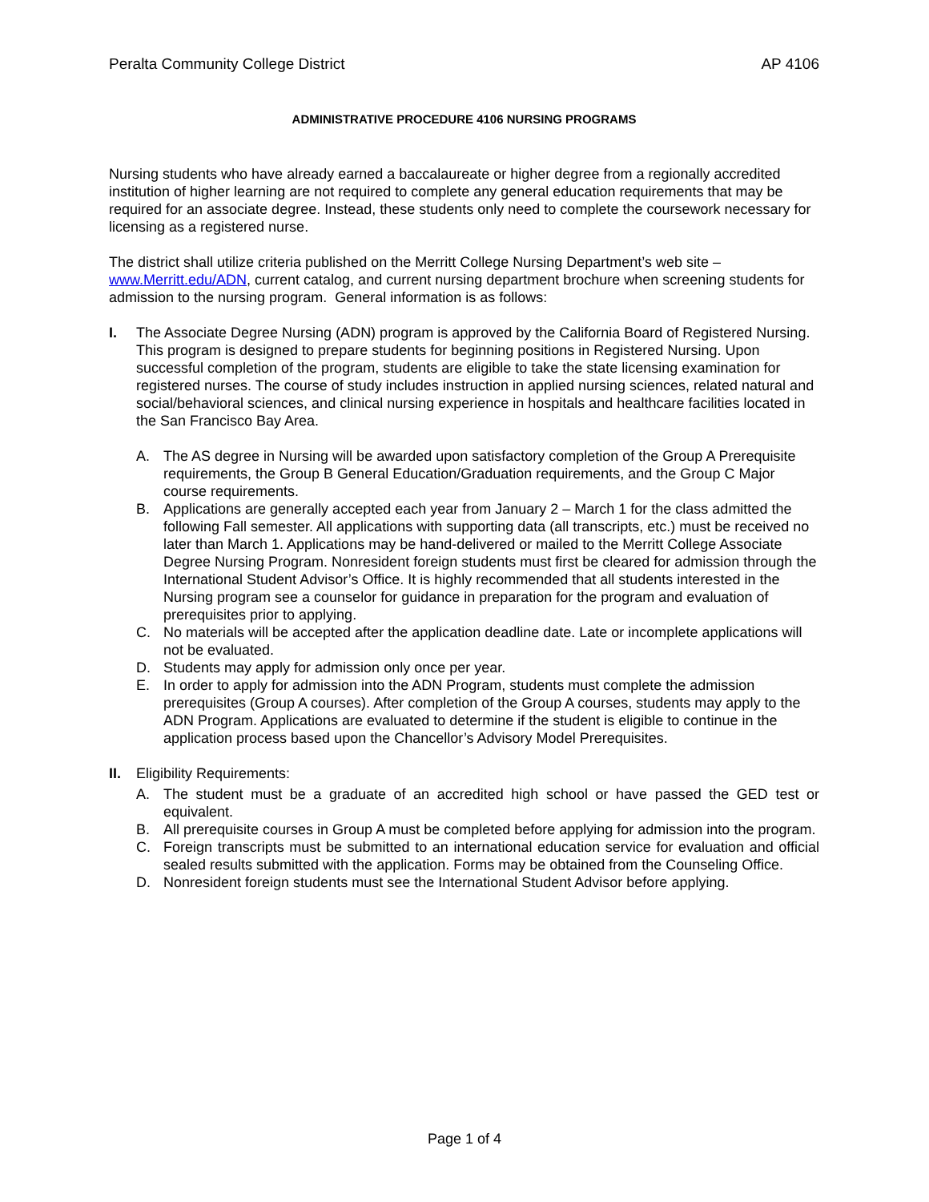Peralta Community College District AP 4106
ADMINISTRATIVE PROCEDURE 4106 NURSING PROGRAMS
Nursing students who have already earned a baccalaureate or higher degree from a regionally accredited institution of higher learning are not required to complete any general education requirements that may be required for an associate degree. Instead, these students only need to complete the coursework necessary for licensing as a registered nurse.
The district shall utilize criteria published on the Merritt College Nursing Department’s web site – www.Merritt.edu/ADN, current catalog, and current nursing department brochure when screening students for admission to the nursing program. General information is as follows:
I. The Associate Degree Nursing (ADN) program is approved by the California Board of Registered Nursing. This program is designed to prepare students for beginning positions in Registered Nursing. Upon successful completion of the program, students are eligible to take the state licensing examination for registered nurses. The course of study includes instruction in applied nursing sciences, related natural and social/behavioral sciences, and clinical nursing experience in hospitals and healthcare facilities located in the San Francisco Bay Area.
A. The AS degree in Nursing will be awarded upon satisfactory completion of the Group A Prerequisite requirements, the Group B General Education/Graduation requirements, and the Group C Major course requirements.
B. Applications are generally accepted each year from January 2 – March 1 for the class admitted the following Fall semester. All applications with supporting data (all transcripts, etc.) must be received no later than March 1. Applications may be hand-delivered or mailed to the Merritt College Associate Degree Nursing Program. Nonresident foreign students must first be cleared for admission through the International Student Advisor’s Office. It is highly recommended that all students interested in the Nursing program see a counselor for guidance in preparation for the program and evaluation of prerequisites prior to applying.
C. No materials will be accepted after the application deadline date. Late or incomplete applications will not be evaluated.
D. Students may apply for admission only once per year.
E. In order to apply for admission into the ADN Program, students must complete the admission prerequisites (Group A courses). After completion of the Group A courses, students may apply to the ADN Program. Applications are evaluated to determine if the student is eligible to continue in the application process based upon the Chancellor’s Advisory Model Prerequisites.
II. Eligibility Requirements:
A. The student must be a graduate of an accredited high school or have passed the GED test or equivalent.
B. All prerequisite courses in Group A must be completed before applying for admission into the program.
C. Foreign transcripts must be submitted to an international education service for evaluation and official sealed results submitted with the application. Forms may be obtained from the Counseling Office.
D. Nonresident foreign students must see the International Student Advisor before applying.
Page 1 of 4